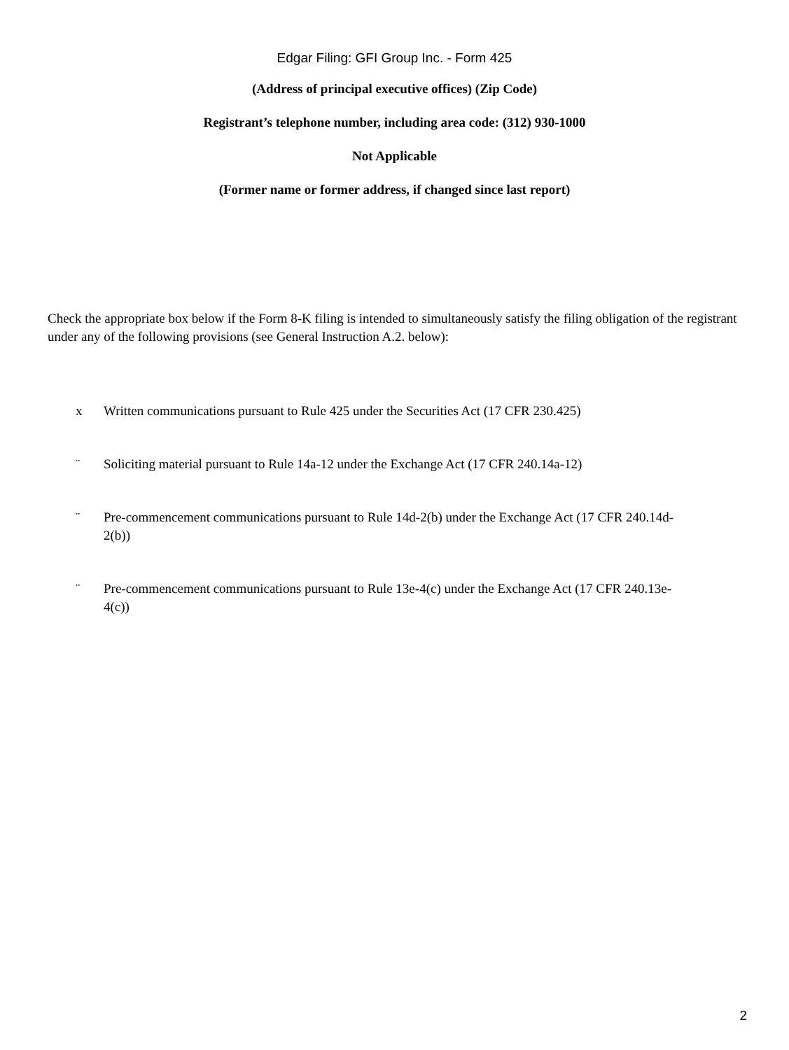Edgar Filing: GFI Group Inc. - Form 425
(Address of principal executive offices) (Zip Code)
Registrant’s telephone number, including area code: (312) 930-1000
Not Applicable
(Former name or former address, if changed since last report)
Check the appropriate box below if the Form 8-K filing is intended to simultaneously satisfy the filing obligation of the registrant under any of the following provisions (see General Instruction A.2. below):
x Written communications pursuant to Rule 425 under the Securities Act (17 CFR 230.425)
¨ Soliciting material pursuant to Rule 14a-12 under the Exchange Act (17 CFR 240.14a-12)
¨ Pre-commencement communications pursuant to Rule 14d-2(b) under the Exchange Act (17 CFR 240.14d-2(b))
¨ Pre-commencement communications pursuant to Rule 13e-4(c) under the Exchange Act (17 CFR 240.13e-4(c))
2